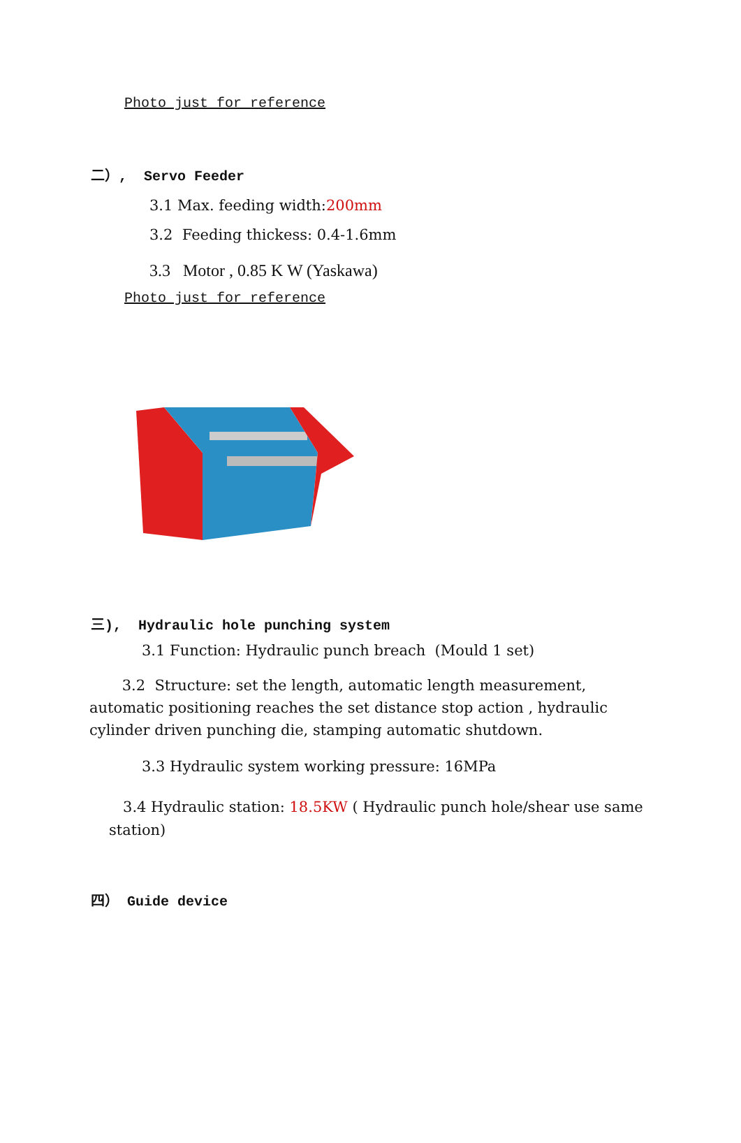Photo just for reference
二）, Servo Feeder
3.1 Max. feeding width:200mm
3.2 Feeding thickess: 0.4-1.6mm
3.3 Motor , 0.85 K W (Yaskawa)
Photo just for reference
三), Hydraulic hole punching system
3.1 Function: Hydraulic punch breach (Mould 1 set)
3.2 Structure: set the length, automatic length measurement, automatic positioning reaches the set distance stop action , hydraulic cylinder driven punching die, stamping automatic shutdown.
3.3 Hydraulic system working pressure: 16MPa
3.4 Hydraulic station: 18.5KW ( Hydraulic punch hole/shear use same station)
四） Guide device